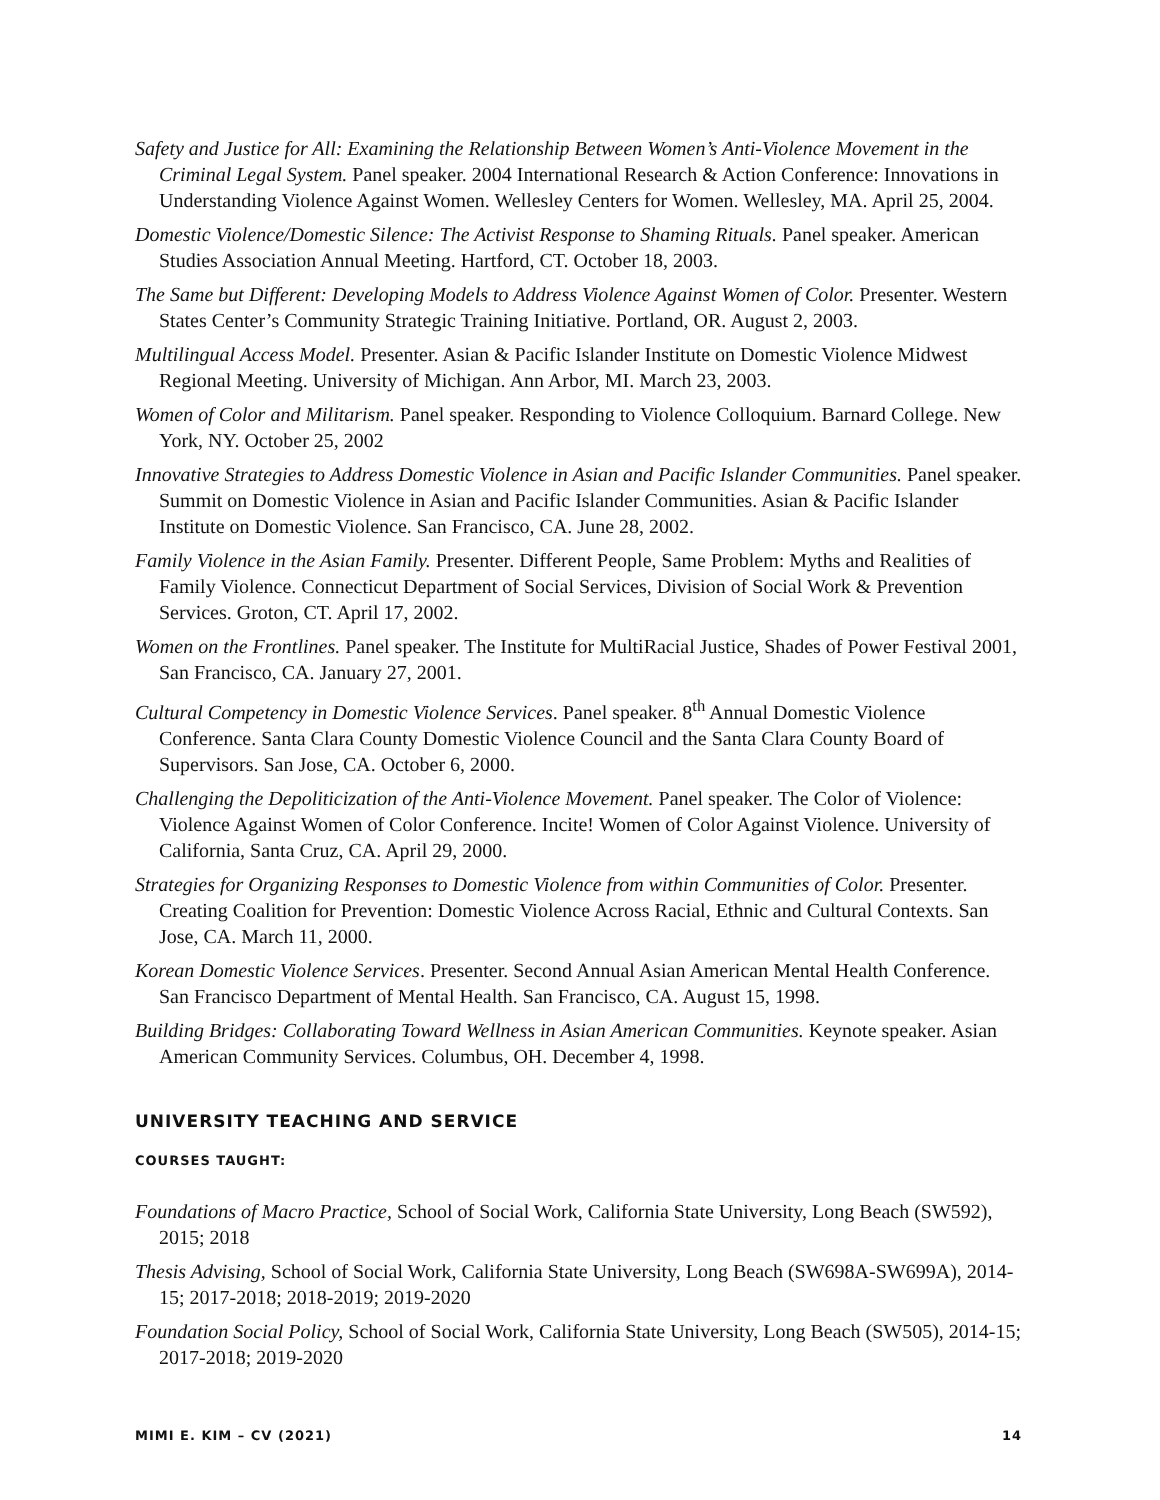Safety and Justice for All: Examining the Relationship Between Women’s Anti-Violence Movement in the Criminal Legal System. Panel speaker. 2004 International Research & Action Conference: Innovations in Understanding Violence Against Women. Wellesley Centers for Women. Wellesley, MA. April 25, 2004.
Domestic Violence/Domestic Silence: The Activist Response to Shaming Rituals. Panel speaker. American Studies Association Annual Meeting. Hartford, CT. October 18, 2003.
The Same but Different: Developing Models to Address Violence Against Women of Color. Presenter. Western States Center’s Community Strategic Training Initiative. Portland, OR. August 2, 2003.
Multilingual Access Model. Presenter. Asian & Pacific Islander Institute on Domestic Violence Midwest Regional Meeting. University of Michigan. Ann Arbor, MI. March 23, 2003.
Women of Color and Militarism. Panel speaker. Responding to Violence Colloquium. Barnard College. New York, NY. October 25, 2002
Innovative Strategies to Address Domestic Violence in Asian and Pacific Islander Communities. Panel speaker. Summit on Domestic Violence in Asian and Pacific Islander Communities. Asian & Pacific Islander Institute on Domestic Violence. San Francisco, CA. June 28, 2002.
Family Violence in the Asian Family. Presenter. Different People, Same Problem: Myths and Realities of Family Violence. Connecticut Department of Social Services, Division of Social Work & Prevention Services. Groton, CT. April 17, 2002.
Women on the Frontlines. Panel speaker. The Institute for MultiRacial Justice, Shades of Power Festival 2001, San Francisco, CA. January 27, 2001.
Cultural Competency in Domestic Violence Services. Panel speaker. 8<sup>th</sup> Annual Domestic Violence Conference. Santa Clara County Domestic Violence Council and the Santa Clara County Board of Supervisors. San Jose, CA. October 6, 2000.
Challenging the Depoliticization of the Anti-Violence Movement. Panel speaker. The Color of Violence: Violence Against Women of Color Conference. Incite! Women of Color Against Violence. University of California, Santa Cruz, CA. April 29, 2000.
Strategies for Organizing Responses to Domestic Violence from within Communities of Color. Presenter. Creating Coalition for Prevention: Domestic Violence Across Racial, Ethnic and Cultural Contexts. San Jose, CA. March 11, 2000.
Korean Domestic Violence Services. Presenter. Second Annual Asian American Mental Health Conference. San Francisco Department of Mental Health. San Francisco, CA. August 15, 1998.
Building Bridges: Collaborating Toward Wellness in Asian American Communities. Keynote speaker. Asian American Community Services. Columbus, OH. December 4, 1998.
UNIVERSITY TEACHING AND SERVICE
COURSES TAUGHT:
Foundations of Macro Practice, School of Social Work, California State University, Long Beach (SW592), 2015; 2018
Thesis Advising, School of Social Work, California State University, Long Beach (SW698A-SW699A), 2014-15; 2017-2018; 2018-2019; 2019-2020
Foundation Social Policy, School of Social Work, California State University, Long Beach (SW505), 2014-15; 2017-2018; 2019-2020
MIMI E. KIM – CV (2021) 14